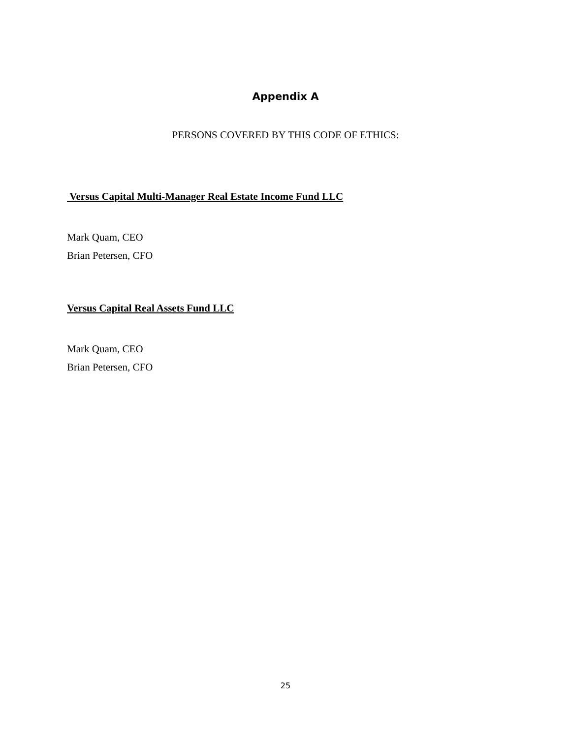Appendix A
PERSONS COVERED BY THIS CODE OF ETHICS:
Versus Capital Multi-Manager Real Estate Income Fund LLC
Mark Quam, CEO
Brian Petersen, CFO
Versus Capital Real Assets Fund LLC
Mark Quam, CEO
Brian Petersen, CFO
25